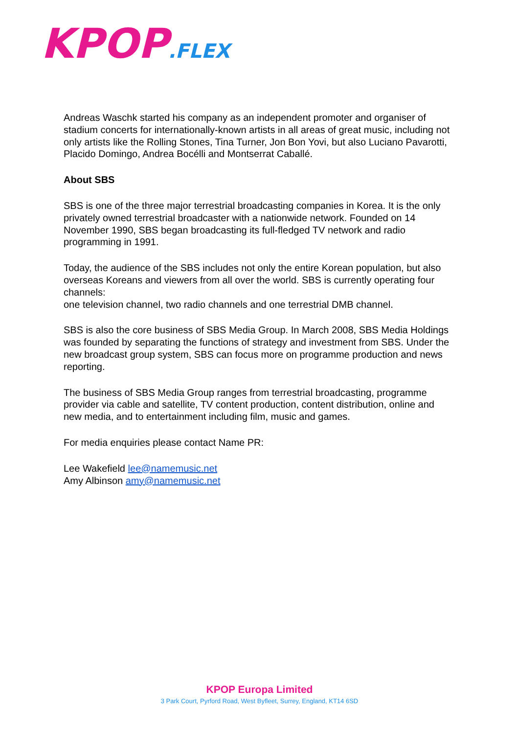KPOP.FLEX
Andreas Waschk started his company as an independent promoter and organiser of stadium concerts for internationally-known artists in all areas of great music, including not only artists like the Rolling Stones, Tina Turner, Jon Bon Yovi, but also Luciano Pavarotti, Placido Domingo, Andrea Bocélli and Montserrat Caballé.
About SBS
SBS is one of the three major terrestrial broadcasting companies in Korea. It is the only privately owned terrestrial broadcaster with a nationwide network. Founded on 14 November 1990, SBS began broadcasting its full-fledged TV network and radio programming in 1991.
Today, the audience of the SBS includes not only the entire Korean population, but also overseas Koreans and viewers from all over the world. SBS is currently operating four channels:
one television channel, two radio channels and one terrestrial DMB channel.
SBS is also the core business of SBS Media Group. In March 2008, SBS Media Holdings was founded by separating the functions of strategy and investment from SBS. Under the new broadcast group system, SBS can focus more on programme production and news reporting.
The business of SBS Media Group ranges from terrestrial broadcasting, programme provider via cable and satellite, TV content production, content distribution, online and new media, and to entertainment including film, music and games.
For media enquiries please contact Name PR:
Lee Wakefield lee@namemusic.net
Amy Albinson amy@namemusic.net
KPOP Europa Limited
3 Park Court, Pyrford Road, West Byfleet, Surrey, England, KT14 6SD